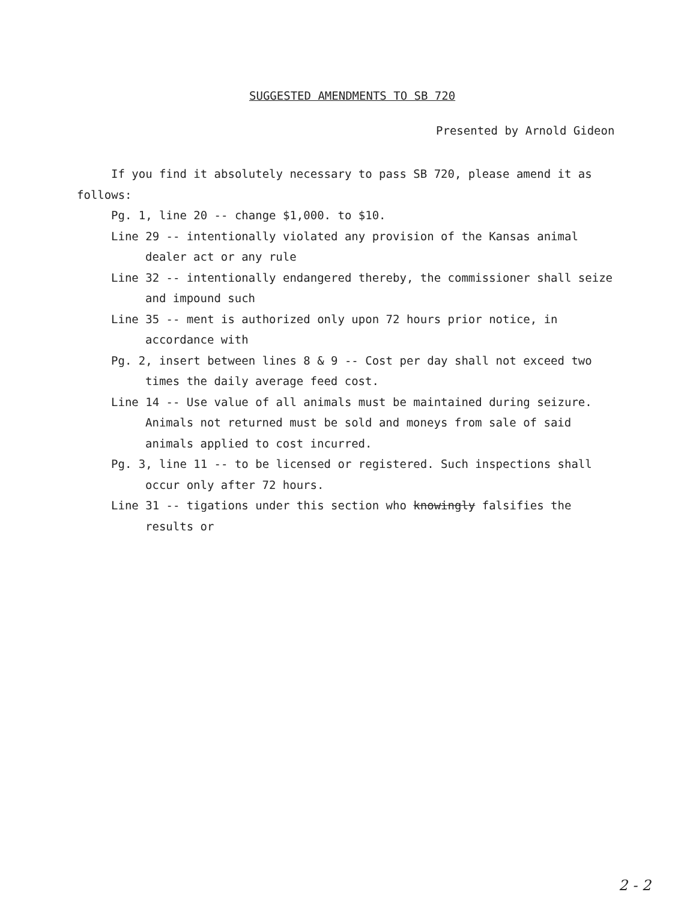SUGGESTED AMENDMENTS TO SB 720
Presented by Arnold Gideon
If you find it absolutely necessary to pass SB 720, please amend it as follows:
Pg. 1, line 20 -- change $1,000. to $10.
Line 29 -- intentionally violated any provision of the Kansas animal dealer act or any rule
Line 32 -- intentionally endangered thereby, the commissioner shall seize and impound such
Line 35 -- ment is authorized only upon 72 hours prior notice, in accordance with
Pg. 2, insert between lines 8 & 9 -- Cost per day shall not exceed two times the daily average feed cost.
Line 14 -- Use value of all animals must be maintained during seizure. Animals not returned must be sold and moneys from sale of said animals applied to cost incurred.
Pg. 3, line 11 -- to be licensed or registered. Such inspections shall occur only after 72 hours.
Line 31 -- tigations under this section who knowingly falsifies the results or
2 - 2